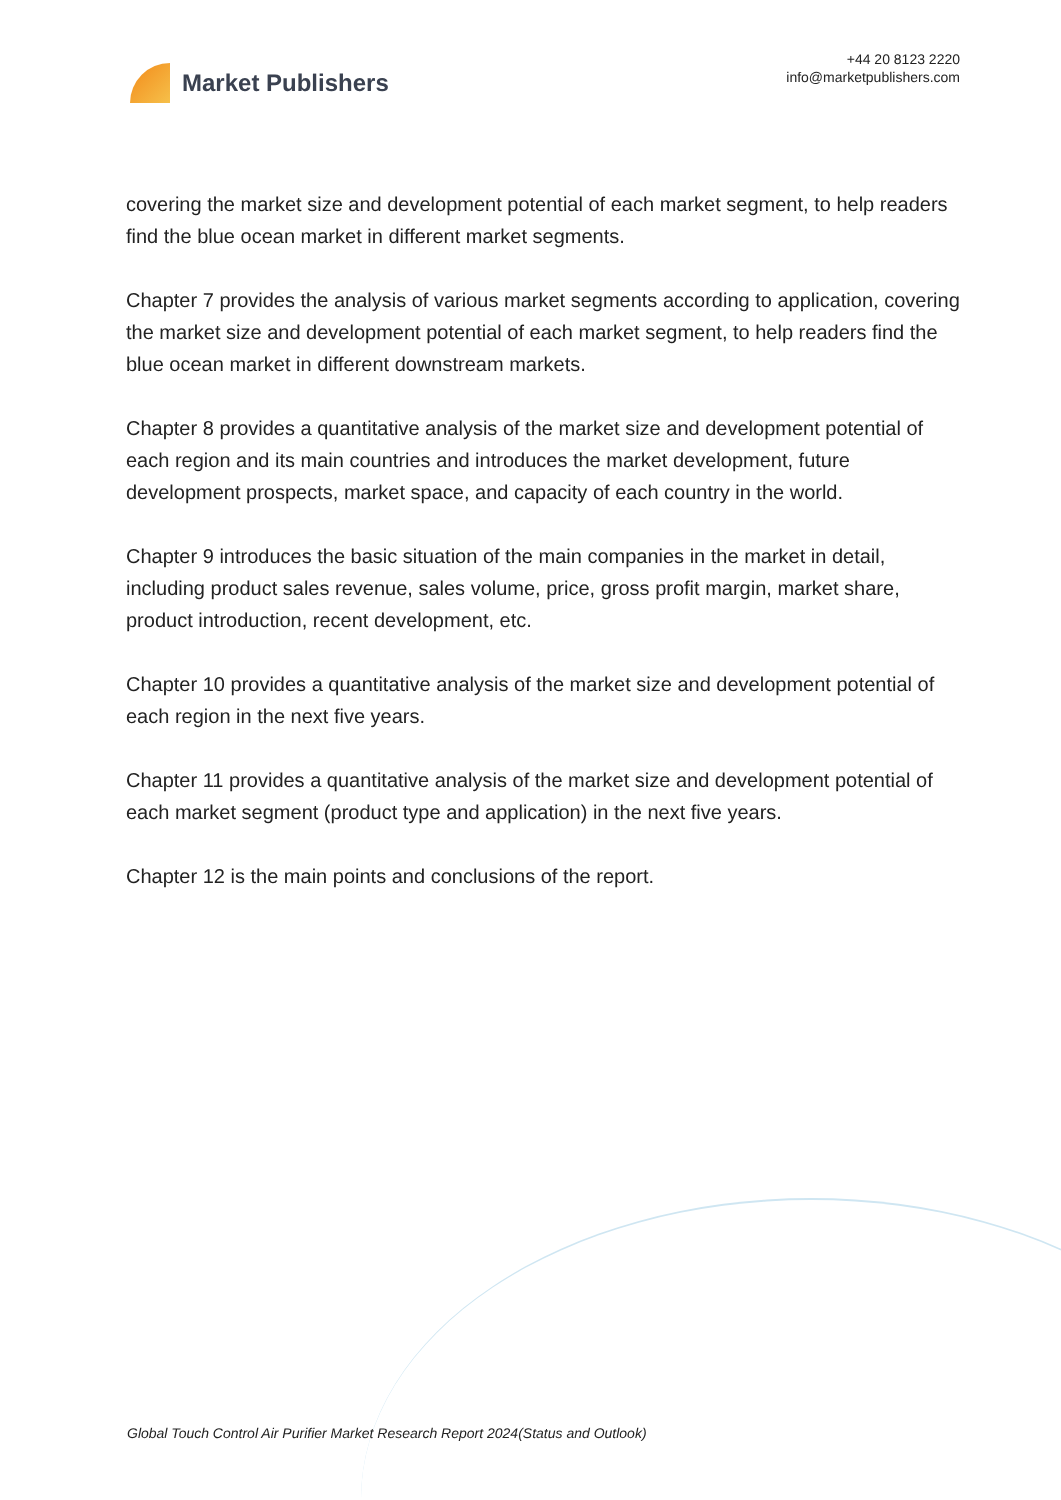Market Publishers
+44 20 8123 2220
info@marketpublishers.com
covering the market size and development potential of each market segment, to help readers find the blue ocean market in different market segments.
Chapter 7 provides the analysis of various market segments according to application, covering the market size and development potential of each market segment, to help readers find the blue ocean market in different downstream markets.
Chapter 8 provides a quantitative analysis of the market size and development potential of each region and its main countries and introduces the market development, future development prospects, market space, and capacity of each country in the world.
Chapter 9 introduces the basic situation of the main companies in the market in detail, including product sales revenue, sales volume, price, gross profit margin, market share, product introduction, recent development, etc.
Chapter 10 provides a quantitative analysis of the market size and development potential of each region in the next five years.
Chapter 11 provides a quantitative analysis of the market size and development potential of each market segment (product type and application) in the next five years.
Chapter 12 is the main points and conclusions of the report.
Global Touch Control Air Purifier Market Research Report 2024(Status and Outlook)